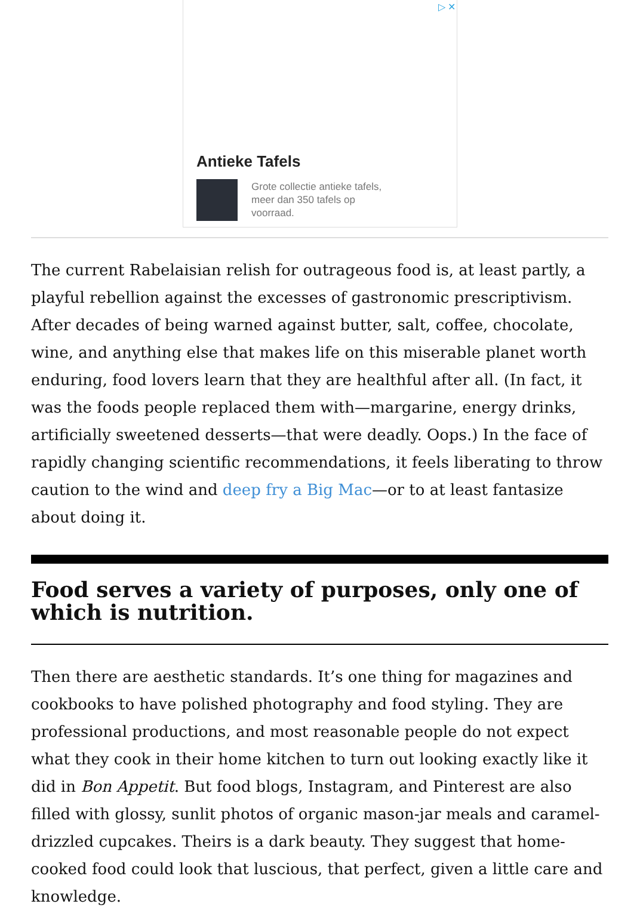▷ ✕
Antieke Tafels
Grote collectie antieke tafels, meer dan 350 tafels op voorraad.
The current Rabelaisian relish for outrageous food is, at least partly, a playful rebellion against the excesses of gastronomic prescriptivism. After decades of being warned against butter, salt, coffee, chocolate, wine, and anything else that makes life on this miserable planet worth enduring, food lovers learn that they are healthful after all. (In fact, it was the foods people replaced them with—margarine, energy drinks, artificially sweetened desserts—that were deadly. Oops.) In the face of rapidly changing scientific recommendations, it feels liberating to throw caution to the wind and deep fry a Big Mac—or to at least fantasize about doing it.
Food serves a variety of purposes, only one of which is nutrition.
Then there are aesthetic standards. It’s one thing for magazines and cookbooks to have polished photography and food styling. They are professional productions, and most reasonable people do not expect what they cook in their home kitchen to turn out looking exactly like it did in Bon Appetit. But food blogs, Instagram, and Pinterest are also filled with glossy, sunlit photos of organic mason-jar meals and caramel-drizzled cupcakes. Theirs is a dark beauty. They suggest that home-cooked food could look that luscious, that perfect, given a little care and knowledge.